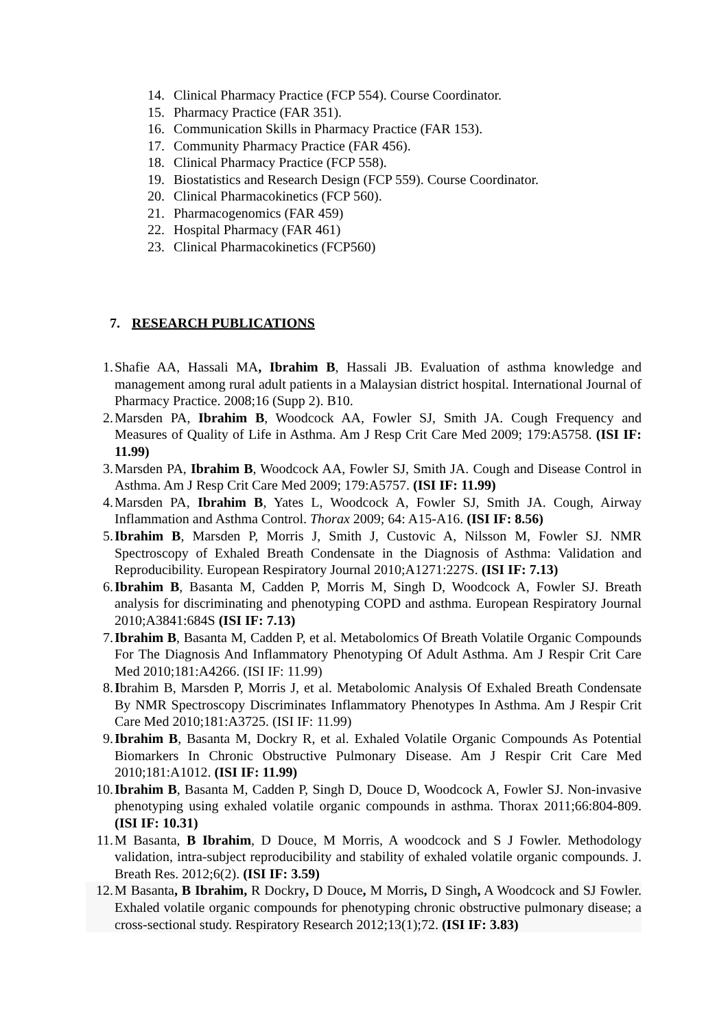14. Clinical Pharmacy Practice (FCP 554). Course Coordinator.
15. Pharmacy Practice (FAR 351).
16. Communication Skills in Pharmacy Practice (FAR 153).
17. Community Pharmacy Practice (FAR 456).
18. Clinical Pharmacy Practice (FCP 558).
19. Biostatistics and Research Design (FCP 559). Course Coordinator.
20. Clinical Pharmacokinetics (FCP 560).
21. Pharmacogenomics (FAR 459)
22. Hospital Pharmacy (FAR 461)
23. Clinical Pharmacokinetics (FCP560)
7. RESEARCH PUBLICATIONS
1. Shafie AA, Hassali MA, Ibrahim B, Hassali JB. Evaluation of asthma knowledge and management among rural adult patients in a Malaysian district hospital. International Journal of Pharmacy Practice. 2008;16 (Supp 2). B10.
2. Marsden PA, Ibrahim B, Woodcock AA, Fowler SJ, Smith JA. Cough Frequency and Measures of Quality of Life in Asthma. Am J Resp Crit Care Med 2009; 179:A5758. (ISI IF: 11.99)
3. Marsden PA, Ibrahim B, Woodcock AA, Fowler SJ, Smith JA. Cough and Disease Control in Asthma. Am J Resp Crit Care Med 2009; 179:A5757. (ISI IF: 11.99)
4. Marsden PA, Ibrahim B, Yates L, Woodcock A, Fowler SJ, Smith JA. Cough, Airway Inflammation and Asthma Control. Thorax 2009; 64: A15-A16. (ISI IF: 8.56)
5. Ibrahim B, Marsden P, Morris J, Smith J, Custovic A, Nilsson M, Fowler SJ. NMR Spectroscopy of Exhaled Breath Condensate in the Diagnosis of Asthma: Validation and Reproducibility. European Respiratory Journal 2010;A1271:227S. (ISI IF: 7.13)
6. Ibrahim B, Basanta M, Cadden P, Morris M, Singh D, Woodcock A, Fowler SJ. Breath analysis for discriminating and phenotyping COPD and asthma. European Respiratory Journal 2010;A3841:684S (ISI IF: 7.13)
7. Ibrahim B, Basanta M, Cadden P, et al. Metabolomics Of Breath Volatile Organic Compounds For The Diagnosis And Inflammatory Phenotyping Of Adult Asthma. Am J Respir Crit Care Med 2010;181:A4266. (ISI IF: 11.99)
8. Ibrahim B, Marsden P, Morris J, et al. Metabolomic Analysis Of Exhaled Breath Condensate By NMR Spectroscopy Discriminates Inflammatory Phenotypes In Asthma. Am J Respir Crit Care Med 2010;181:A3725. (ISI IF: 11.99)
9. Ibrahim B, Basanta M, Dockry R, et al. Exhaled Volatile Organic Compounds As Potential Biomarkers In Chronic Obstructive Pulmonary Disease. Am J Respir Crit Care Med 2010;181:A1012. (ISI IF: 11.99)
10. Ibrahim B, Basanta M, Cadden P, Singh D, Douce D, Woodcock A, Fowler SJ. Non-invasive phenotyping using exhaled volatile organic compounds in asthma. Thorax 2011;66:804-809. (ISI IF: 10.31)
11. M Basanta, B Ibrahim, D Douce, M Morris, A woodcock and S J Fowler. Methodology validation, intra-subject reproducibility and stability of exhaled volatile organic compounds. J. Breath Res. 2012;6(2). (ISI IF: 3.59)
12. M Basanta, B Ibrahim, R Dockry, D Douce, M Morris, D Singh, A Woodcock and SJ Fowler. Exhaled volatile organic compounds for phenotyping chronic obstructive pulmonary disease; a cross-sectional study. Respiratory Research 2012;13(1);72. (ISI IF: 3.83)